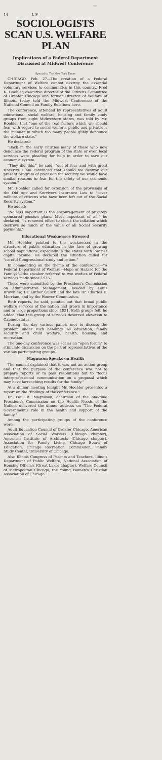—
14 I. F
SOCIOLOGISTS SCAN U.S. WELFARE PLAN
Implications of a Federal Department Discussed at Midwest Conference
Special to The New York Times
CHICAGO, Feb. 27—The creation of a Federal Department of Welfare cannot destroy the essential voluntary services to communities in this country, Fred K. Hoehler, executive director of the Citizens Committee of Greater Chicago and former Director of Welfare of Illinois, today told the Midwest Conference of the National Council on Family Relations here.
The conference, attended by representatives of adult educational, social welfare, housing and family study groups from eight Midwestern states, was told by Mr. Hoehler that "one of the real factors which we should fear with regard to social welfare, public and private, is the manner in which too many people glibly denounce the welfare state."
He declared:
"Back in the early Thirties many of those who now denounce the Federal program of the state or even local services were pleading for help in order to save our economic system.
"They did this," he said, "out of fear and with great sincerity. I am convinced that should we destroy our present program of provision for security we would have similar reasons to fear for the safety of our economic system."
Mr. Hoehler called for extension of the provisions of the Old Age and Survivors Insurance Law to "cover millions of citizens who have been left out of the Social Security system."
He added:
"No less important is the encouragement of privately sponsored pension plans. Most important of all," he declared, "is renewed effort to check the inflation which destroys so much of the value of all Social Security payments."
Educational Weaknesses Stressed
Mr. Hoehler pointed to the weaknesses in the structure of public education in the face of growing school populations, especially in the states with low per capita income. He declared the situation called for "careful Congressional study and action."
In commenting on the theme of the conference—"A Federal Department of Welfare—Hope or Hazard for the Family?"—the speaker referred to two studies of Federal services made since 1935.
These were submitted by the President's Commission on Administrative Management, headed by Louis Brownlow, Dr. Luther Gulick and the late Dr. Charles E. Merriam, and by the Hoover Commission.
Both reports, he said, pointed out that broad public welfare services of the nation had grown in importance and to large proportions since 1931. Both groups felt, he added, that this group of services deserved elevation to Cabinet status.
During the day various panels met to discuss the problem under such headings as education, family security and child welfare, health, housing and recreation.
The one-day conference was set as an "open forum" to stimulate discussion on the part of representatives of the various participating groups.
Magnuson Speaks on Health
The council explained that it was not an action group and that the purpose of the conference was not to prepare reports or to pass resolutions but to "focus interprofessional communication on a proposal which may have farreaching results for the family."
At a dinner meeting tonight Mr. Hoehler presented a report on the "findings of the conference."
Dr. Paul B. Magnuson, chairman of the one-time President's Commission on the Health Needs of the Nation, delivered the dinner address on "The Federal Government's role in the health and support of the family."
Among the participating groups of the conference were:
Adult Education Council of Greater Chicago, American Association of Social Workers (Chicago chapter), American Institute of Architects (Chicago chapter), Association for Family Living, Chicago Board of Education, Chicago Recreation Commission, Family Study Center, University of Chicago.
Also Illinois Congress of Parents and Teachers, Illinois Department of Public Welfare, National Association of Housing Officials (Great Lakes chapter), Welfare Council of Metropolitan Chicago, the Young Women's Christian Association of Chicago.